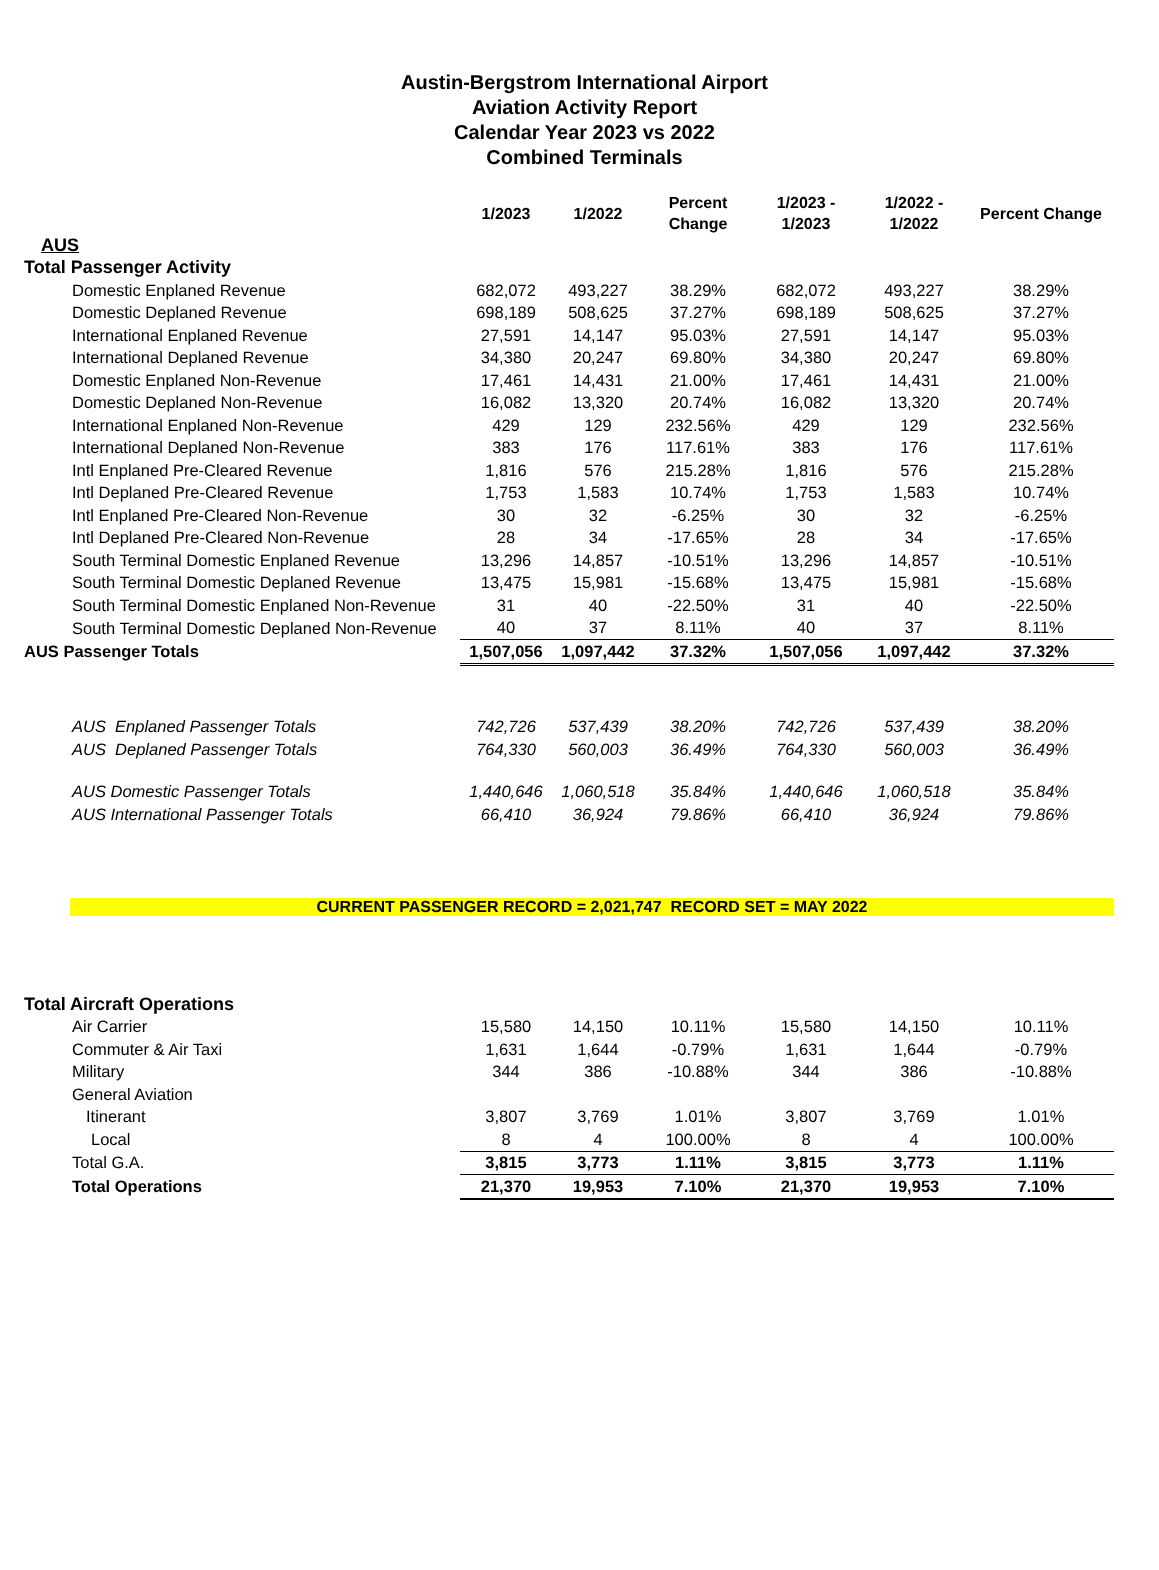Austin-Bergstrom International Airport
Aviation Activity Report
Calendar Year 2023 vs 2022
Combined Terminals
| | 1/2023 | 1/2022 | Percent Change | 1/2023 - 1/2023 | 1/2022 - 1/2022 | Percent Change |
| --- | --- | --- | --- | --- | --- | --- |
| AUS | | | | | | |
| Total Passenger Activity | | | | | | |
| Domestic Enplaned Revenue | 682,072 | 493,227 | 38.29% | 682,072 | 493,227 | 38.29% |
| Domestic Deplaned Revenue | 698,189 | 508,625 | 37.27% | 698,189 | 508,625 | 37.27% |
| International Enplaned Revenue | 27,591 | 14,147 | 95.03% | 27,591 | 14,147 | 95.03% |
| International Deplaned Revenue | 34,380 | 20,247 | 69.80% | 34,380 | 20,247 | 69.80% |
| Domestic Enplaned Non-Revenue | 17,461 | 14,431 | 21.00% | 17,461 | 14,431 | 21.00% |
| Domestic Deplaned Non-Revenue | 16,082 | 13,320 | 20.74% | 16,082 | 13,320 | 20.74% |
| International Enplaned Non-Revenue | 429 | 129 | 232.56% | 429 | 129 | 232.56% |
| International Deplaned Non-Revenue | 383 | 176 | 117.61% | 383 | 176 | 117.61% |
| Intl Enplaned Pre-Cleared Revenue | 1,816 | 576 | 215.28% | 1,816 | 576 | 215.28% |
| Intl Deplaned Pre-Cleared Revenue | 1,753 | 1,583 | 10.74% | 1,753 | 1,583 | 10.74% |
| Intl Enplaned Pre-Cleared Non-Revenue | 30 | 32 | -6.25% | 30 | 32 | -6.25% |
| Intl Deplaned Pre-Cleared Non-Revenue | 28 | 34 | -17.65% | 28 | 34 | -17.65% |
| South Terminal Domestic Enplaned Revenue | 13,296 | 14,857 | -10.51% | 13,296 | 14,857 | -10.51% |
| South Terminal Domestic Deplaned Revenue | 13,475 | 15,981 | -15.68% | 13,475 | 15,981 | -15.68% |
| South Terminal Domestic Enplaned Non-Revenue | 31 | 40 | -22.50% | 31 | 40 | -22.50% |
| South Terminal Domestic Deplaned Non-Revenue | 40 | 37 | 8.11% | 40 | 37 | 8.11% |
| AUS Passenger Totals | 1,507,056 | 1,097,442 | 37.32% | 1,507,056 | 1,097,442 | 37.32% |
| AUS Enplaned Passenger Totals | 742,726 | 537,439 | 38.20% | 742,726 | 537,439 | 38.20% |
| AUS Deplaned Passenger Totals | 764,330 | 560,003 | 36.49% | 764,330 | 560,003 | 36.49% |
| AUS Domestic Passenger Totals | 1,440,646 | 1,060,518 | 35.84% | 1,440,646 | 1,060,518 | 35.84% |
| AUS International Passenger Totals | 66,410 | 36,924 | 79.86% | 66,410 | 36,924 | 79.86% |
| CURRENT PASSENGER RECORD = 2,021,747 RECORD SET = MAY 2022 | | | | | | |
| Total Aircraft Operations | | | | | | |
| Air Carrier | 15,580 | 14,150 | 10.11% | 15,580 | 14,150 | 10.11% |
| Commuter & Air Taxi | 1,631 | 1,644 | -0.79% | 1,631 | 1,644 | -0.79% |
| Military | 344 | 386 | -10.88% | 344 | 386 | -10.88% |
| General Aviation | | | | | | |
| Itinerant | 3,807 | 3,769 | 1.01% | 3,807 | 3,769 | 1.01% |
| Local | 8 | 4 | 100.00% | 8 | 4 | 100.00% |
| Total G.A. | 3,815 | 3,773 | 1.11% | 3,815 | 3,773 | 1.11% |
| Total Operations | 21,370 | 19,953 | 7.10% | 21,370 | 19,953 | 7.10% |